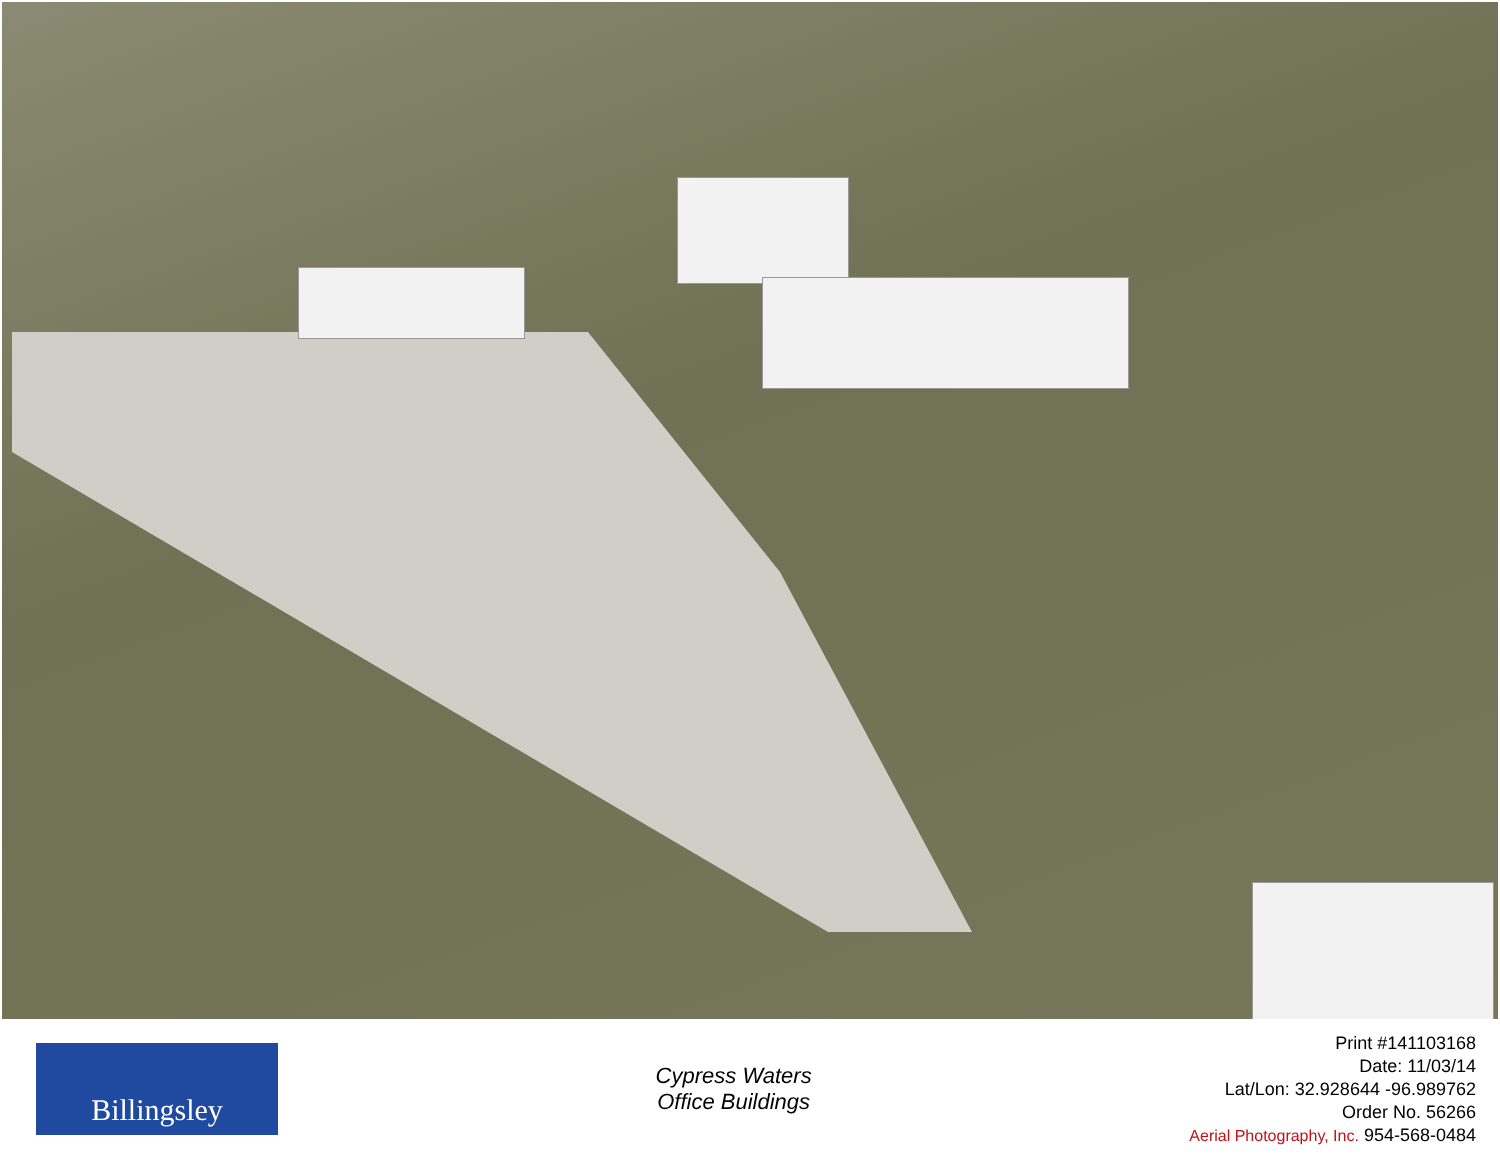Billingsley
Cypress Waters
Office Buildings
Print #141103168
Date: 11/03/14
Lat/Lon: 32.928644 -96.989762
Order No. 56266
Aerial Photography, Inc. 954-568-0484